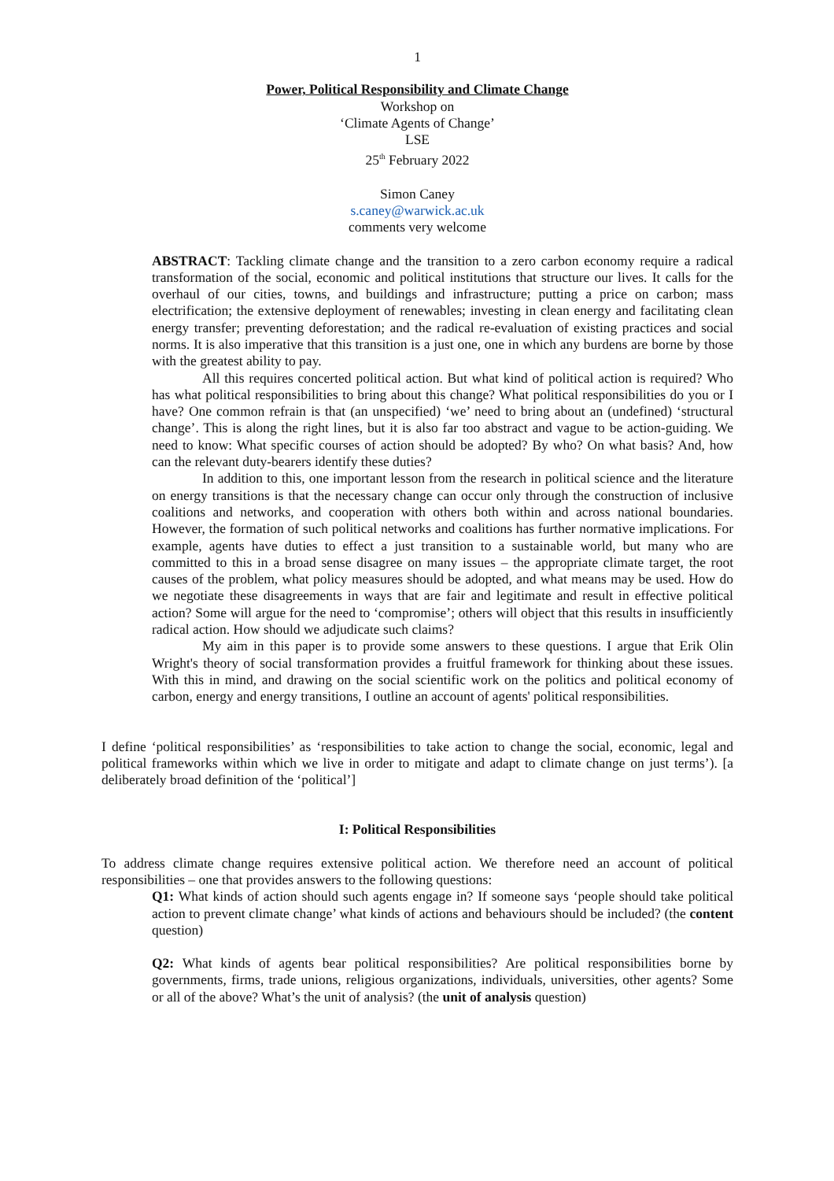1
Power, Political Responsibility and Climate Change
Workshop on
‘Climate Agents of Change’
LSE
25<sup>th</sup> February 2022
Simon Caney
s.caney@warwick.ac.uk
comments very welcome
ABSTRACT: Tackling climate change and the transition to a zero carbon economy require a radical transformation of the social, economic and political institutions that structure our lives. It calls for the overhaul of our cities, towns, and buildings and infrastructure; putting a price on carbon; mass electrification; the extensive deployment of renewables; investing in clean energy and facilitating clean energy transfer; preventing deforestation; and the radical re-evaluation of existing practices and social norms. It is also imperative that this transition is a just one, one in which any burdens are borne by those with the greatest ability to pay.
All this requires concerted political action. But what kind of political action is required? Who has what political responsibilities to bring about this change? What political responsibilities do you or I have? One common refrain is that (an unspecified) ‘we’ need to bring about an (undefined) ‘structural change’. This is along the right lines, but it is also far too abstract and vague to be action-guiding. We need to know: What specific courses of action should be adopted? By who? On what basis? And, how can the relevant duty-bearers identify these duties?
In addition to this, one important lesson from the research in political science and the literature on energy transitions is that the necessary change can occur only through the construction of inclusive coalitions and networks, and cooperation with others both within and across national boundaries. However, the formation of such political networks and coalitions has further normative implications. For example, agents have duties to effect a just transition to a sustainable world, but many who are committed to this in a broad sense disagree on many issues – the appropriate climate target, the root causes of the problem, what policy measures should be adopted, and what means may be used. How do we negotiate these disagreements in ways that are fair and legitimate and result in effective political action? Some will argue for the need to ‘compromise’; others will object that this results in insufficiently radical action. How should we adjudicate such claims?
My aim in this paper is to provide some answers to these questions. I argue that Erik Olin Wright's theory of social transformation provides a fruitful framework for thinking about these issues. With this in mind, and drawing on the social scientific work on the politics and political economy of carbon, energy and energy transitions, I outline an account of agents' political responsibilities.
I define ‘political responsibilities’ as ‘responsibilities to take action to change the social, economic, legal and political frameworks within which we live in order to mitigate and adapt to climate change on just terms’). [a deliberately broad definition of the ‘political’]
I: Political Responsibilities
To address climate change requires extensive political action. We therefore need an account of political responsibilities – one that provides answers to the following questions:
Q1: What kinds of action should such agents engage in? If someone says ‘people should take political action to prevent climate change’ what kinds of actions and behaviours should be included? (the content question)
Q2: What kinds of agents bear political responsibilities? Are political responsibilities borne by governments, firms, trade unions, religious organizations, individuals, universities, other agents? Some or all of the above? What’s the unit of analysis? (the unit of analysis question)